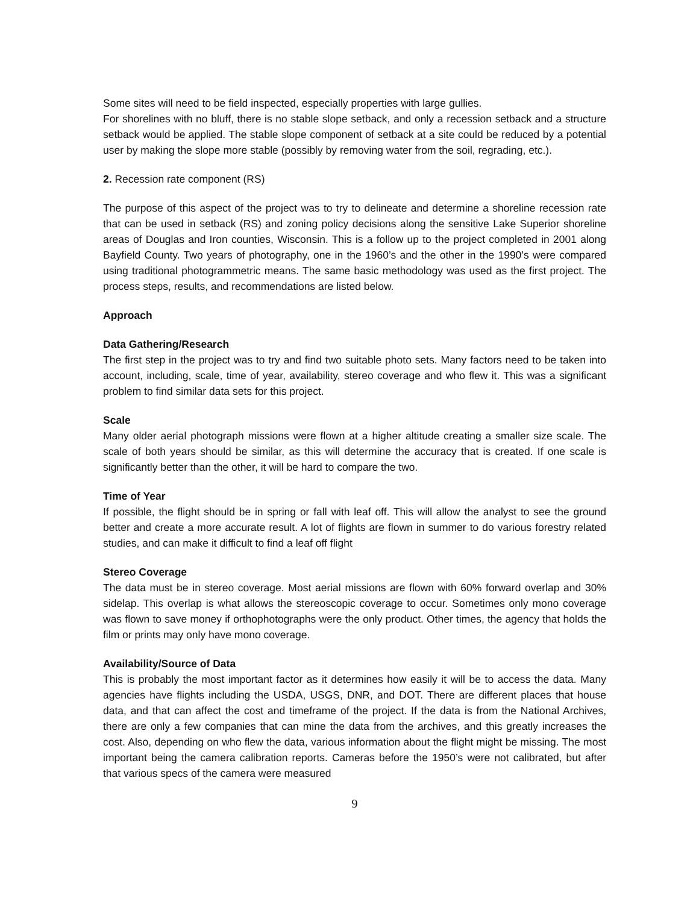Some sites will need to be field inspected, especially properties with large gullies.
For shorelines with no bluff, there is no stable slope setback, and only a recession setback and a structure setback would be applied. The stable slope component of setback at a site could be reduced by a potential user by making the slope more stable (possibly by removing water from the soil, regrading, etc.).
2. Recession rate component (RS)
The purpose of this aspect of the project was to try to delineate and determine a shoreline recession rate that can be used in setback (RS) and zoning policy decisions along the sensitive Lake Superior shoreline areas of Douglas and Iron counties, Wisconsin. This is a follow up to the project completed in 2001 along Bayfield County. Two years of photography, one in the 1960’s and the other in the 1990’s were compared using traditional photogrammetric means. The same basic methodology was used as the first project. The process steps, results, and recommendations are listed below.
Approach
Data Gathering/Research
The first step in the project was to try and find two suitable photo sets. Many factors need to be taken into account, including, scale, time of year, availability, stereo coverage and who flew it. This was a significant problem to find similar data sets for this project.
Scale
Many older aerial photograph missions were flown at a higher altitude creating a smaller size scale. The scale of both years should be similar, as this will determine the accuracy that is created. If one scale is significantly better than the other, it will be hard to compare the two.
Time of Year
If possible, the flight should be in spring or fall with leaf off. This will allow the analyst to see the ground better and create a more accurate result. A lot of flights are flown in summer to do various forestry related studies, and can make it difficult to find a leaf off flight
Stereo Coverage
The data must be in stereo coverage. Most aerial missions are flown with 60% forward overlap and 30% sidelap. This overlap is what allows the stereoscopic coverage to occur. Sometimes only mono coverage was flown to save money if orthophotographs were the only product. Other times, the agency that holds the film or prints may only have mono coverage.
Availability/Source of Data
This is probably the most important factor as it determines how easily it will be to access the data. Many agencies have flights including the USDA, USGS, DNR, and DOT. There are different places that house data, and that can affect the cost and timeframe of the project. If the data is from the National Archives, there are only a few companies that can mine the data from the archives, and this greatly increases the cost. Also, depending on who flew the data, various information about the flight might be missing. The most important being the camera calibration reports. Cameras before the 1950’s were not calibrated, but after that various specs of the camera were measured
9